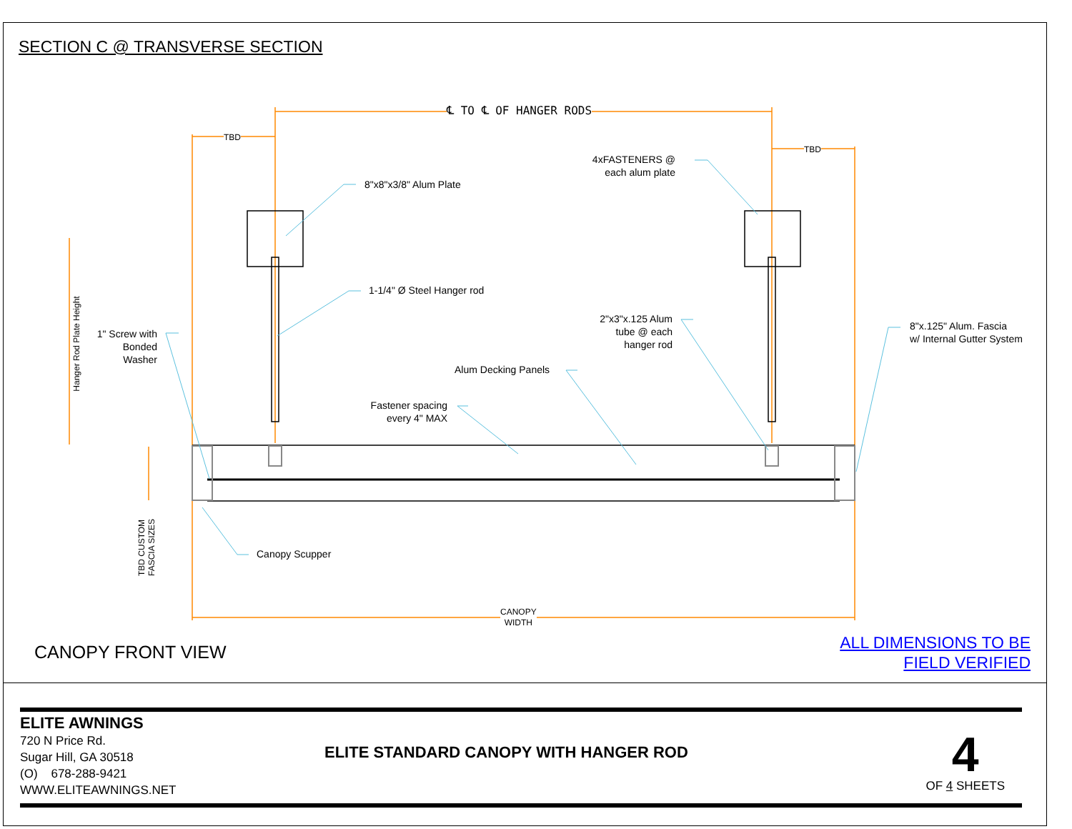SECTION C @ TRANSVERSE SECTION
℄ TO ℄ OF HANGER RODS
TBD
TBD
4xFASTENERS @
each alum plate
8"x8"x3/8" Alum Plate
1-1/4" Ø Steel Hanger rod
2"x3"x.125 Alum
tube @ each
hanger rod
8"x.125" Alum. Fascia
w/ Internal Gutter System
1" Screw with
Bonded
Washer
Alum Decking Panels
Fastener spacing
every 4" MAX
Canopy Scupper
CANOPY
WIDTH
Hanger Rod Plate Height
TBD CUSTOM
FASCIA SIZES
CANOPY FRONT VIEW
ALL DIMENSIONS TO BE
FIELD VERIFIED
ELITE AWNINGS
720 N Price Rd.
Sugar Hill, GA 30518
(O) 678-288-9421
WWW.ELITEAWNINGS.NET
ELITE STANDARD CANOPY WITH HANGER ROD
4
OF 4 SHEETS